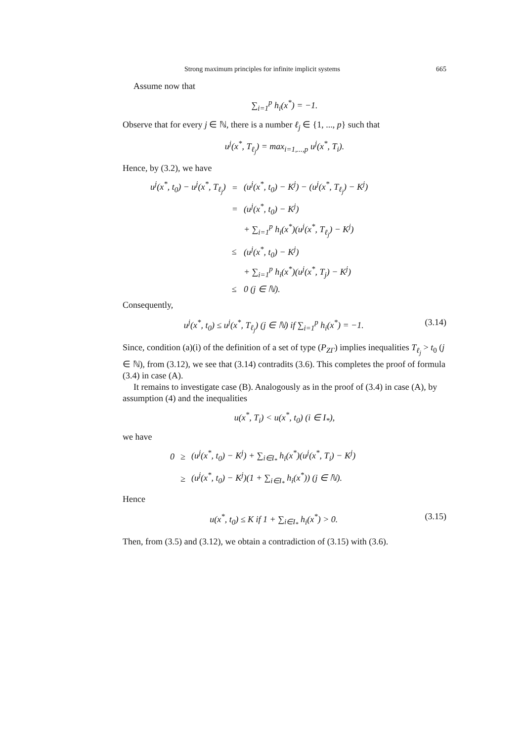Strong maximum principles for infinite implicit systems 665
Assume now that
∑<sub>i=1</sub><sup>p</sup> h<sub>i</sub>(x<sup>*</sup>) = −1.
Observe that for every j ∈ ℕ, there is a number ℓ<sub>j</sub> ∈ {1, ..., p} such that
u<sup>j</sup>(x<sup>*</sup>, T<sub>ℓ<sub>j</sub></sub>) = max<sub>i=1,...,p</sub> u<sup>j</sup>(x<sup>*</sup>, T<sub>i</sub>).
Hence, by (3.2), we have
| u<sup>j</sup>(x<sup>*</sup>, t<sub>0</sub>) − u<sup>j</sup>(x<sup>*</sup>, T<sub>ℓ<sub>j</sub></sub>) | = | (u<sup>j</sup>(x<sup>*</sup>, t<sub>0</sub>) − K<sup>j</sup>) − (u<sup>j</sup>(x<sup>*</sup>, T<sub>ℓ<sub>j</sub></sub>) − K<sup>j</sup>) |
| | = | (u<sup>j</sup>(x<sup>*</sup>, t<sub>0</sub>) − K<sup>j</sup>) |
| | | + ∑<sub>i=1</sub><sup>p</sup> h<sub>i</sub>(x<sup>*</sup>)(u<sup>j</sup>(x<sup>*</sup>, T<sub>ℓ<sub>j</sub></sub>) − K<sup>j</sup>) |
| | ≤ | (u<sup>j</sup>(x<sup>*</sup>, t<sub>0</sub>) − K<sup>j</sup>) |
| | | + ∑<sub>i=1</sub><sup>p</sup> h<sub>i</sub>(x<sup>*</sup>)(u<sup>j</sup>(x<sup>*</sup>, T<sub>j</sub>) − K<sup>j</sup>) |
| | ≤ | 0 (j ∈ ℕ). |
Consequently,
u<sup>j</sup>(x<sup>*</sup>, t<sub>0</sub>) ≤ u<sup>j</sup>(x<sup>*</sup>, T<sub>ℓ<sub>j</sub></sub>) (j ∈ ℕ) if ∑<sub>i=1</sub><sup>p</sup> h<sub>i</sub>(x<sup>*</sup>) = −1. (3.14)
Since, condition (a)(i) of the definition of a set of type (P<sub>ZΓ</sub>) implies inequalities T<sub>ℓ<sub>j</sub></sub> > t<sub>0</sub> (j ∈ ℕ), from (3.12), we see that (3.14) contradits (3.6). This completes the proof of formula (3.4) in case (A).
It remains to investigate case (B). Analogously as in the proof of (3.4) in case (A), by assumption (4) and the inequalities
u(x<sup>*</sup>, T<sub>i</sub>) < u(x<sup>*</sup>, t<sub>0</sub>) (i ∈ I<sub>*</sub>),
we have
| 0 | ≥ | (u<sup>j</sup>(x<sup>*</sup>, t<sub>0</sub>) − K<sup>j</sup>) + ∑<sub>i∈I<sub>*</sub></sub> h<sub>i</sub>(x<sup>*</sup>)(u<sup>j</sup>(x<sup>*</sup>, T<sub>i</sub>) − K<sup>j</sup>) |
| | ≥ | (u<sup>j</sup>(x<sup>*</sup>, t<sub>0</sub>) − K<sup>j</sup>)(1 + ∑<sub>i∈I<sub>*</sub></sub> h<sub>i</sub>(x<sup>*</sup>)) (j ∈ ℕ). |
Hence
u(x<sup>*</sup>, t<sub>0</sub>) ≤ K if 1 + ∑<sub>i∈I<sub>*</sub></sub> h<sub>i</sub>(x<sup>*</sup>) > 0. (3.15)
Then, from (3.5) and (3.12), we obtain a contradiction of (3.15) with (3.6).